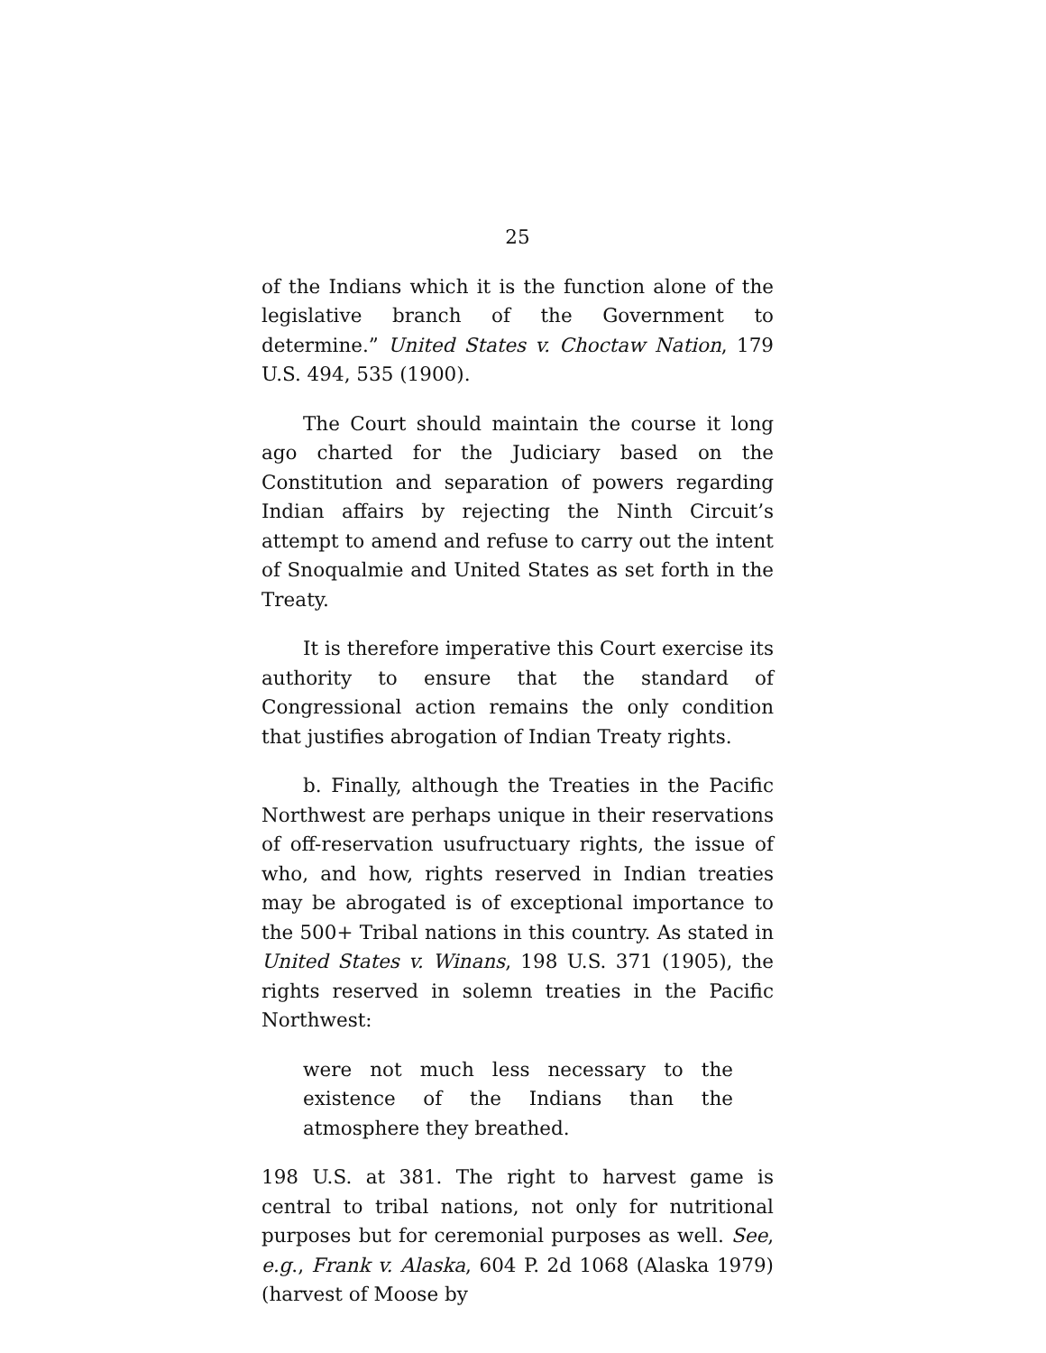25
of the Indians which it is the function alone of the legislative branch of the Government to determine.” United States v. Choctaw Nation, 179 U.S. 494, 535 (1900).
The Court should maintain the course it long ago charted for the Judiciary based on the Constitution and separation of powers regarding Indian affairs by rejecting the Ninth Circuit’s attempt to amend and refuse to carry out the intent of Snoqualmie and United States as set forth in the Treaty.
It is therefore imperative this Court exercise its authority to ensure that the standard of Congressional action remains the only condition that justifies abrogation of Indian Treaty rights.
b. Finally, although the Treaties in the Pacific Northwest are perhaps unique in their reservations of off-reservation usufructuary rights, the issue of who, and how, rights reserved in Indian treaties may be abrogated is of exceptional importance to the 500+ Tribal nations in this country. As stated in United States v. Winans, 198 U.S. 371 (1905), the rights reserved in solemn treaties in the Pacific Northwest:
were not much less necessary to the existence of the Indians than the atmosphere they breathed.
198 U.S. at 381. The right to harvest game is central to tribal nations, not only for nutritional purposes but for ceremonial purposes as well. See, e.g., Frank v. Alaska, 604 P. 2d 1068 (Alaska 1979) (harvest of Moose by